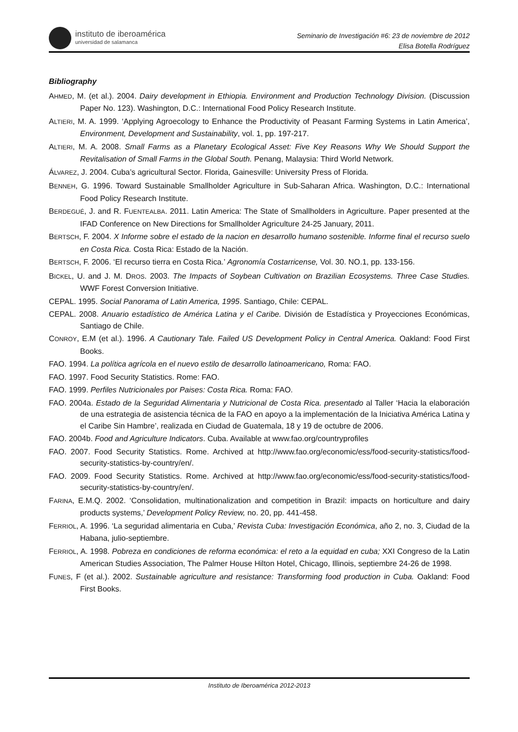instituto de iberoamérica
universidad de salamanca
Seminario de Investigación #6: 23 de noviembre de 2012
Elisa Botella Rodríguez
Bibliography
AHMED, M. (et al.). 2004. Dairy development in Ethiopia. Environment and Production Technology Division. (Discussion Paper No. 123). Washington, D.C.: International Food Policy Research Institute.
ALTIERI, M. A. 1999. ‘Applying Agroecology to Enhance the Productivity of Peasant Farming Systems in Latin America’, Environment, Development and Sustainability, vol. 1, pp. 197-217.
ALTIERI, M. A. 2008. Small Farms as a Planetary Ecological Asset: Five Key Reasons Why We Should Support the Revitalisation of Small Farms in the Global South. Penang, Malaysia: Third World Network.
ÁLVAREZ, J. 2004. Cuba’s agricultural Sector. Florida, Gainesville: University Press of Florida.
BENNEH, G. 1996. Toward Sustainable Smallholder Agriculture in Sub-Saharan Africa. Washington, D.C.: International Food Policy Research Institute.
BERDEGUÉ, J. and R. FUENTEALBA. 2011. Latin America: The State of Smallholders in Agriculture. Paper presented at the IFAD Conference on New Directions for Smallholder Agriculture 24-25 January, 2011.
BERTSCH, F. 2004. X Informe sobre el estado de la nacion en desarrollo humano sostenible. Informe final el recurso suelo en Costa Rica. Costa Rica: Estado de la Nación.
BERTSCH, F. 2006. ‘El recurso tierra en Costa Rica.’ Agronomía Costarricense, Vol. 30. NO.1, pp. 133-156.
BICKEL, U. and J. M. DROS. 2003. The Impacts of Soybean Cultivation on Brazilian Ecosystems. Three Case Studies. WWF Forest Conversion Initiative.
CEPAL. 1995. Social Panorama of Latin America, 1995. Santiago, Chile: CEPAL.
CEPAL. 2008. Anuario estadístico de América Latina y el Caribe. División de Estadística y Proyecciones Económicas, Santiago de Chile.
CONROY, E.M (et al.). 1996. A Cautionary Tale. Failed US Development Policy in Central America. Oakland: Food First Books.
FAO. 1994. La política agrícola en el nuevo estilo de desarrollo latinoamericano, Roma: FAO.
FAO. 1997. Food Security Statistics. Rome: FAO.
FAO. 1999. Perfiles Nutricionales por Paises: Costa Rica. Roma: FAO.
FAO. 2004a. Estado de la Seguridad Alimentaria y Nutricional de Costa Rica. presentado al Taller ‘Hacia la elaboración de una estrategia de asistencia técnica de la FAO en apoyo a la implementación de la Iniciativa América Latina y el Caribe Sin Hambre’, realizada en Ciudad de Guatemala, 18 y 19 de octubre de 2006.
FAO. 2004b. Food and Agriculture Indicators. Cuba. Available at www.fao.org/countryprofiles
FAO. 2007. Food Security Statistics. Rome. Archived at http://www.fao.org/economic/ess/food-security-statistics/food-security-statistics-by-country/en/.
FAO. 2009. Food Security Statistics. Rome. Archived at http://www.fao.org/economic/ess/food-security-statistics/food-security-statistics-by-country/en/.
FARINA, E.M.Q. 2002. ‘Consolidation, multinationalization and competition in Brazil: impacts on horticulture and dairy products systems,’ Development Policy Review, no. 20, pp. 441-458.
FERRIOL, A. 1996. ‘La seguridad alimentaria en Cuba,’ Revista Cuba: Investigación Económica, año 2, no. 3, Ciudad de la Habana, julio-septiembre.
FERRIOL, A. 1998. Pobreza en condiciones de reforma económica: el reto a la equidad en cuba; XXI Congreso de la Latin American Studies Association, The Palmer House Hilton Hotel, Chicago, Illinois, septiembre 24-26 de 1998.
FUNES, F (et al.). 2002. Sustainable agriculture and resistance: Transforming food production in Cuba. Oakland: Food First Books.
Instituto de Iberoamérica 2012-2013